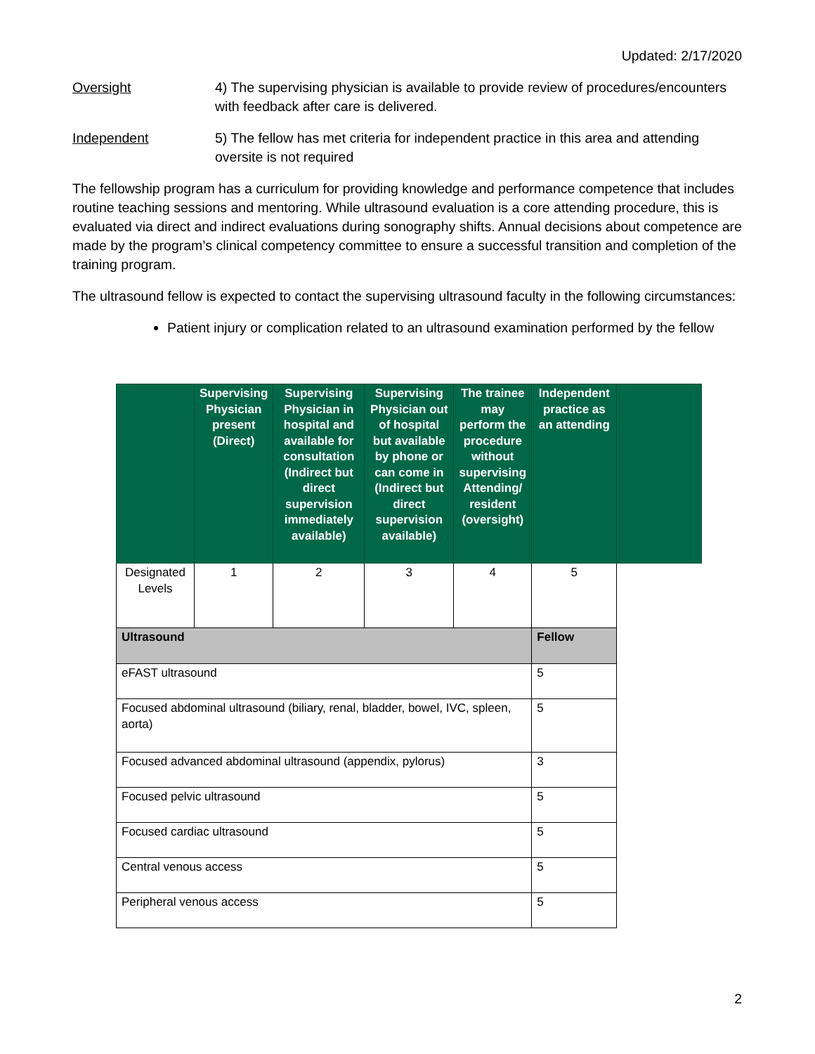Updated: 2/17/2020
Oversight 4) The supervising physician is available to provide review of procedures/encounters with feedback after care is delivered.
Independent 5) The fellow has met criteria for independent practice in this area and attending oversite is not required
The fellowship program has a curriculum for providing knowledge and performance competence that includes routine teaching sessions and mentoring. While ultrasound evaluation is a core attending procedure, this is evaluated via direct and indirect evaluations during sonography shifts. Annual decisions about competence are made by the program’s clinical competency committee to ensure a successful transition and completion of the training program.
The ultrasound fellow is expected to contact the supervising ultrasound faculty in the following circumstances:
Patient injury or complication related to an ultrasound examination performed by the fellow
| | Supervising Physician present (Direct) | Supervising Physician in hospital and available for consultation (Indirect but direct supervision immediately available) | Supervising Physician out of hospital but available by phone or can come in (Indirect but direct supervision available) | The trainee may perform the procedure without supervising Attending/ resident (oversight) | Independent practice as an attending | |
| --- | --- | --- | --- | --- | --- | --- |
| Designated Levels | 1 | 2 | 3 | 4 | 5 | |
| Ultrasound | | | | | Fellow | |
| eFAST ultrasound | | | | | 5 | |
| Focused abdominal ultrasound (biliary, renal, bladder, bowel, IVC, spleen, aorta) | | | | | 5 | |
| Focused advanced abdominal ultrasound (appendix, pylorus) | | | | | 3 | |
| Focused pelvic ultrasound | | | | | 5 | |
| Focused cardiac ultrasound | | | | | 5 | |
| Central venous access | | | | | 5 | |
| Peripheral venous access | | | | | 5 | |
2